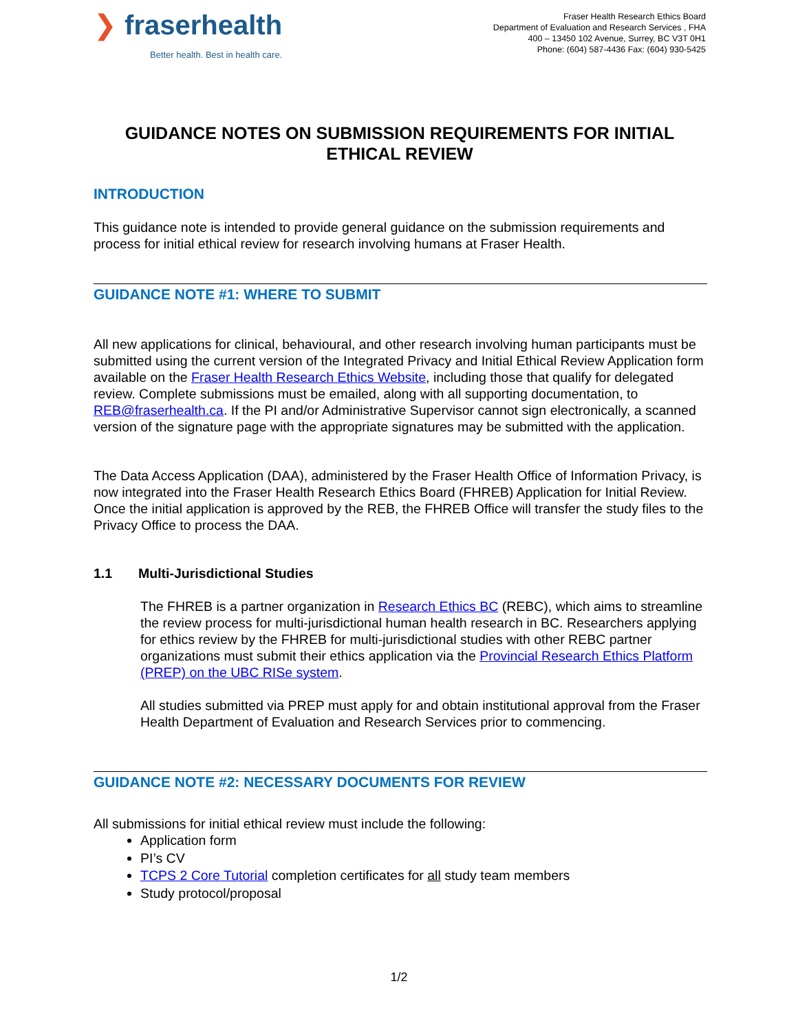❯ fraserhealth
Better health. Best in health care.
Fraser Health Research Ethics Board
Department of Evaluation and Research Services , FHA
400 – 13450 102 Avenue, Surrey, BC V3T 0H1
Phone: (604) 587-4436 Fax: (604) 930-5425
GUIDANCE NOTES ON SUBMISSION REQUIREMENTS FOR INITIAL ETHICAL REVIEW
INTRODUCTION
This guidance note is intended to provide general guidance on the submission requirements and process for initial ethical review for research involving humans at Fraser Health.
GUIDANCE NOTE #1: WHERE TO SUBMIT
All new applications for clinical, behavioural, and other research involving human participants must be submitted using the current version of the Integrated Privacy and Initial Ethical Review Application form available on the Fraser Health Research Ethics Website, including those that qualify for delegated review. Complete submissions must be emailed, along with all supporting documentation, to REB@fraserhealth.ca. If the PI and/or Administrative Supervisor cannot sign electronically, a scanned version of the signature page with the appropriate signatures may be submitted with the application.
The Data Access Application (DAA), administered by the Fraser Health Office of Information Privacy, is now integrated into the Fraser Health Research Ethics Board (FHREB) Application for Initial Review. Once the initial application is approved by the REB, the FHREB Office will transfer the study files to the Privacy Office to process the DAA.
1.1 Multi-Jurisdictional Studies
The FHREB is a partner organization in Research Ethics BC (REBC), which aims to streamline the review process for multi-jurisdictional human health research in BC. Researchers applying for ethics review by the FHREB for multi-jurisdictional studies with other REBC partner organizations must submit their ethics application via the Provincial Research Ethics Platform (PREP) on the UBC RISe system.
All studies submitted via PREP must apply for and obtain institutional approval from the Fraser Health Department of Evaluation and Research Services prior to commencing.
GUIDANCE NOTE #2: NECESSARY DOCUMENTS FOR REVIEW
All submissions for initial ethical review must include the following:
Application form
PI’s CV
TCPS 2 Core Tutorial completion certificates for all study team members
Study protocol/proposal
1/2